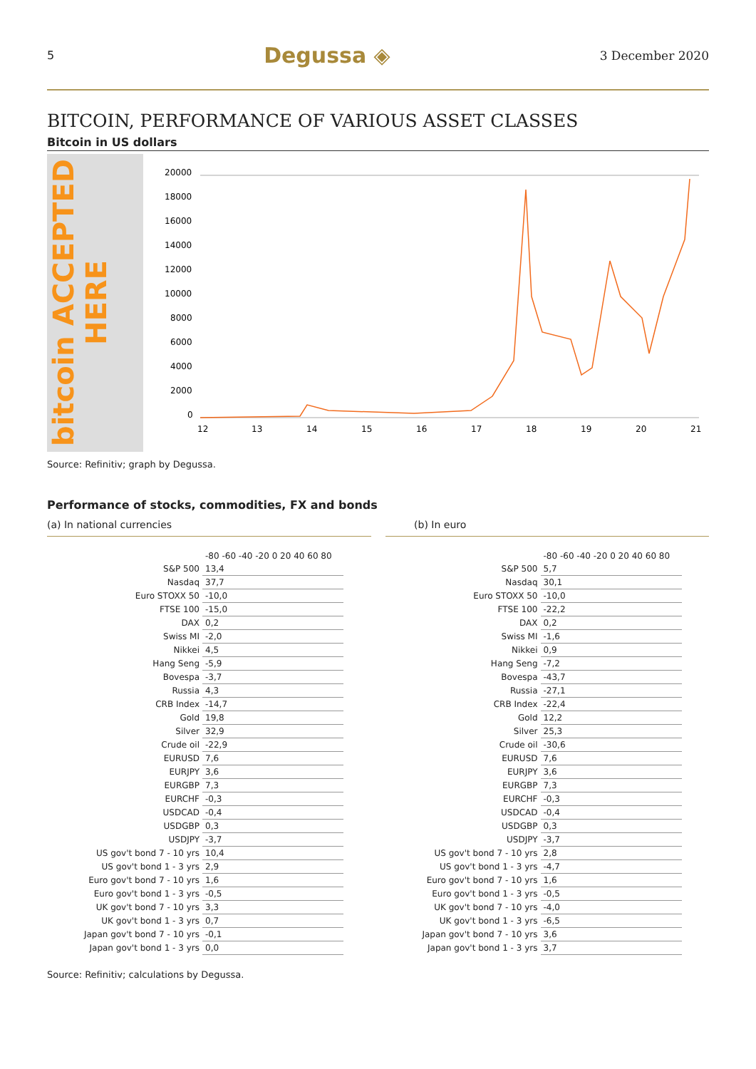5 Degussa ◈ 3 December 2020
BITCOIN, PERFORMANCE OF VARIOUS ASSET CLASSES
Bitcoin in US dollars
bitcoin ACCEPTED HERE
20000
18000
16000
14000
12000
10000
8000
6000
4000
2000
0
12
13
14
15
16
17
18
19
20
21
Source: Refinitiv; graph by Degussa.
Performance of stocks, commodities, FX and bonds
(a) In national currencies (b) In euro
| | -80 -60 -40 -20 0 20 40 60 80 |
| S&P 500 | 13,4 |
| Nasdaq | 37,7 |
| Euro STOXX 50 | -10,0 |
| FTSE 100 | -15,0 |
| DAX | 0,2 |
| Swiss MI | -2,0 |
| Nikkei | 4,5 |
| Hang Seng | -5,9 |
| Bovespa | -3,7 |
| Russia | 4,3 |
| CRB Index | -14,7 |
| Gold | 19,8 |
| Silver | 32,9 |
| Crude oil | -22,9 |
| EURUSD | 7,6 |
| EURJPY | 3,6 |
| EURGBP | 7,3 |
| EURCHF | -0,3 |
| USDCAD | -0,4 |
| USDGBP | 0,3 |
| USDJPY | -3,7 |
| US gov't bond 7 - 10 yrs | 10,4 |
| US gov't bond 1 - 3 yrs | 2,9 |
| Euro gov't bond 7 - 10 yrs | 1,6 |
| Euro gov't bond 1 - 3 yrs | -0,5 |
| UK gov't bond 7 - 10 yrs | 3,3 |
| UK gov't bond 1 - 3 yrs | 0,7 |
| Japan gov't bond 7 - 10 yrs | -0,1 |
| Japan gov't bond 1 - 3 yrs | 0,0 |
| | -80 -60 -40 -20 0 20 40 60 80 |
| S&P 500 | 5,7 |
| Nasdaq | 30,1 |
| Euro STOXX 50 | -10,0 |
| FTSE 100 | -22,2 |
| DAX | 0,2 |
| Swiss MI | -1,6 |
| Nikkei | 0,9 |
| Hang Seng | -7,2 |
| Bovespa | -43,7 |
| Russia | -27,1 |
| CRB Index | -22,4 |
| Gold | 12,2 |
| Silver | 25,3 |
| Crude oil | -30,6 |
| EURUSD | 7,6 |
| EURJPY | 3,6 |
| EURGBP | 7,3 |
| EURCHF | -0,3 |
| USDCAD | -0,4 |
| USDGBP | 0,3 |
| USDJPY | -3,7 |
| US gov't bond 7 - 10 yrs | 2,8 |
| US gov't bond 1 - 3 yrs | -4,7 |
| Euro gov't bond 7 - 10 yrs | 1,6 |
| Euro gov't bond 1 - 3 yrs | -0,5 |
| UK gov't bond 7 - 10 yrs | -4,0 |
| UK gov't bond 1 - 3 yrs | -6,5 |
| Japan gov't bond 7 - 10 yrs | 3,6 |
| Japan gov't bond 1 - 3 yrs | 3,7 |
Source: Refinitiv; calculations by Degussa.